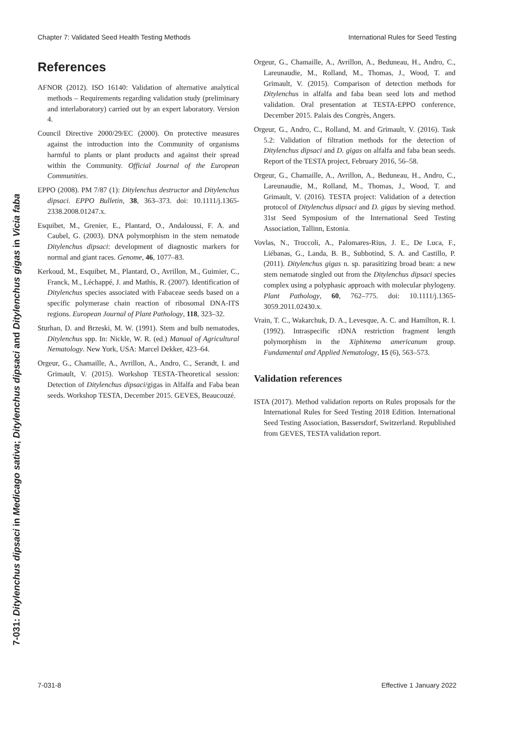Chapter 7: Validated Seed Health Testing Methods International Rules for Seed Testing
7-031: Ditylenchus dipsaci in Medicago sativa; Ditylenchus dipsaci and Ditylenchus gigas in Vicia faba
References
AFNOR (2012). ISO 16140: Validation of alternative analytical methods – Requirements regarding validation study (preliminary and interlaboratory) carried out by an expert laboratory. Version 4.
Council Directive 2000/29/EC (2000). On protective measures against the introduction into the Community of organisms harmful to plants or plant products and against their spread within the Community. Official Journal of the European Communities.
EPPO (2008). PM 7/87 (1): Ditylenchus destructor and Ditylenchus dipsaci. EPPO Bulletin, 38, 363–373. doi: 10.1111/j.1365-2338.2008.01247.x.
Esquibet, M., Grenier, E., Plantard, O., Andaloussi, F. A. and Caubel, G. (2003). DNA polymorphism in the stem nematode Ditylenchus dipsaci: development of diagnostic markers for normal and giant races. Genome, 46, 1077–83.
Kerkoud, M., Esquibet, M., Plantard, O., Avrillon, M., Guimier, C., Franck, M., Léchappé, J. and Mathis, R. (2007). Identification of Ditylenchus species associated with Fabaceae seeds based on a specific polymerase chain reaction of ribosomal DNA-ITS regions. European Journal of Plant Pathology, 118, 323–32.
Sturhan, D. and Brzeski, M. W. (1991). Stem and bulb nematodes, Ditylenchus spp. In: Nickle, W. R. (ed.) Manual of Agricultural Nematology. New York, USA: Marcel Dekker, 423–64.
Orgeur, G., Chamaille, A., Avrillon, A., Andro, C., Serandt, I. and Grimault, V. (2015). Workshop TESTA-Theoretical session: Detection of Ditylenchus dipsaci/gigas in Alfalfa and Faba bean seeds. Workshop TESTA, December 2015. GEVES, Beaucouzé.
Orgeur, G., Chamaille, A., Avrillon, A., Beduneau, H., Andro, C., Lareunaudie, M., Rolland, M., Thomas, J., Wood, T. and Grimault, V. (2015). Comparison of detection methods for Ditylenchus in alfalfa and faba bean seed lots and method validation. Oral presentation at TESTA-EPPO conference, December 2015. Palais des Congrès, Angers.
Orgeur, G., Andro, C., Rolland, M. and Grimault, V. (2016). Task 5.2: Validation of filtration methods for the detection of Ditylenchus dipsaci and D. gigas on alfalfa and faba bean seeds. Report of the TESTA project, February 2016, 56–58.
Orgeur, G., Chamaille, A., Avrillon, A., Beduneau, H., Andro, C., Lareunaudie, M., Rolland, M., Thomas, J., Wood, T. and Grimault, V. (2016). TESTA project: Validation of a detection protocol of Ditylenchus dipsaci and D. gigas by sieving method. 31st Seed Symposium of the International Seed Testing Association, Tallinn, Estonia.
Vovlas, N., Troccoli, A., Palomares-Rius, J. E., De Luca, F., Liébanas, G., Landa, B. B., Subbotind, S. A. and Castillo, P. (2011). Ditylenchus gigas n. sp. parasitizing broad bean: a new stem nematode singled out from the Ditylenchus dipsaci species complex using a polyphasic approach with molecular phylogeny. Plant Pathology, 60, 762–775. doi: 10.1111/j.1365-3059.2011.02430.x.
Vrain, T. C., Wakarchuk, D. A., Levesque, A. C. and Hamilton, R. I. (1992). Intraspecific rDNA restriction fragment length polymorphism in the Xiphinema americanum group. Fundamental and Applied Nematology, 15 (6), 563–573.
Validation references
ISTA (2017). Method validation reports on Rules proposals for the International Rules for Seed Testing 2018 Edition. International Seed Testing Association, Bassersdorf, Switzerland. Republished from GEVES, TESTA validation report.
7-031-8 Effective 1 January 2022